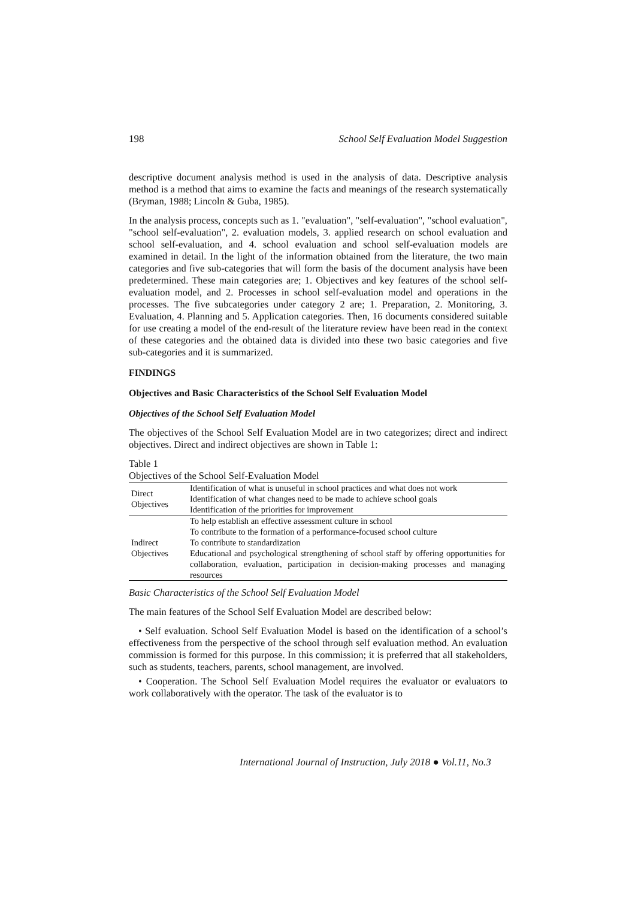198 School Self Evaluation Model Suggestion
descriptive document analysis method is used in the analysis of data. Descriptive analysis method is a method that aims to examine the facts and meanings of the research systematically (Bryman, 1988; Lincoln & Guba, 1985).
In the analysis process, concepts such as 1. "evaluation", "self-evaluation", "school evaluation", "school self-evaluation", 2. evaluation models, 3. applied research on school evaluation and school self-evaluation, and 4. school evaluation and school self-evaluation models are examined in detail. In the light of the information obtained from the literature, the two main categories and five sub-categories that will form the basis of the document analysis have been predetermined. These main categories are; 1. Objectives and key features of the school self-evaluation model, and 2. Processes in school self-evaluation model and operations in the processes. The five subcategories under category 2 are; 1. Preparation, 2. Monitoring, 3. Evaluation, 4. Planning and 5. Application categories. Then, 16 documents considered suitable for use creating a model of the end-result of the literature review have been read in the context of these categories and the obtained data is divided into these two basic categories and five sub-categories and it is summarized.
FINDINGS
Objectives and Basic Characteristics of the School Self Evaluation Model
Objectives of the School Self Evaluation Model
The objectives of the School Self Evaluation Model are in two categorizes; direct and indirect objectives. Direct and indirect objectives are shown in Table 1:
Table 1
Objectives of the School Self-Evaluation Model
| Direct Objectives | Identification of what is unuseful in school practices and what does not work |
| | Identification of what changes need to be made to achieve school goals |
| | Identification of the priorities for improvement |
| Indirect Objectives | To help establish an effective assessment culture in school |
| | To contribute to the formation of a performance-focused school culture |
| | To contribute to standardization |
| | Educational and psychological strengthening of school staff by offering opportunities for collaboration, evaluation, participation in decision-making processes and managing resources |
Basic Characteristics of the School Self Evaluation Model
The main features of the School Self Evaluation Model are described below:
• Self evaluation. School Self Evaluation Model is based on the identification of a school’s effectiveness from the perspective of the school through self evaluation method. An evaluation commission is formed for this purpose. In this commission; it is preferred that all stakeholders, such as students, teachers, parents, school management, are involved.
• Cooperation. The School Self Evaluation Model requires the evaluator or evaluators to work collaboratively with the operator. The task of the evaluator is to
International Journal of Instruction, July 2018 ● Vol.11, No.3